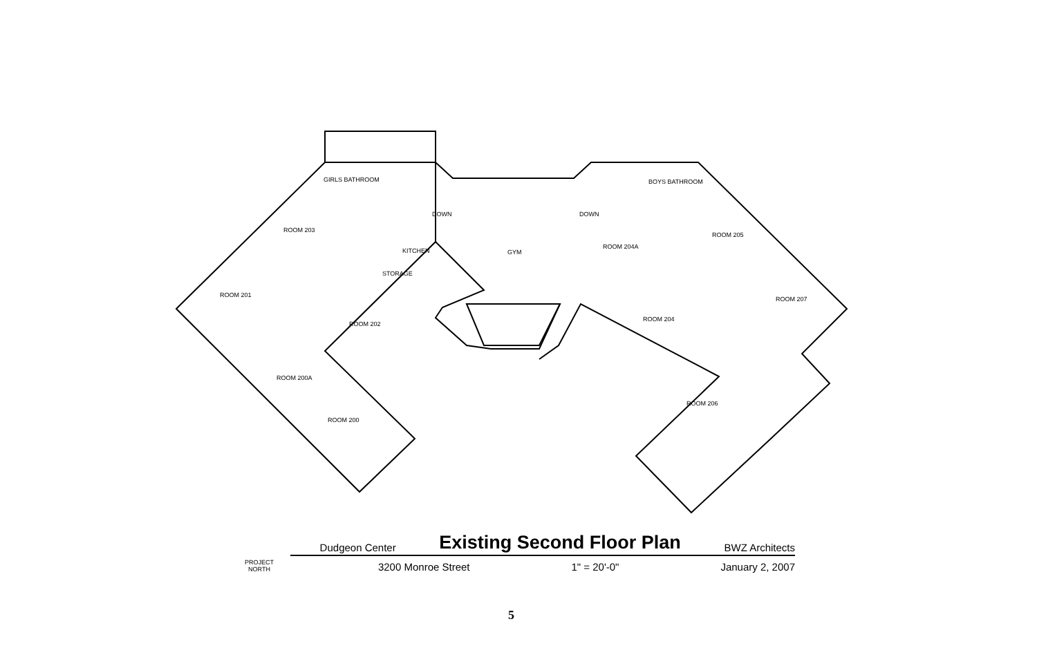GIRLS BATHROOM
BOYS BATHROOM
ROOM 203
ROOM 205
KITCHEN
GYM
ROOM 204A
STORAGE
ROOM 201
ROOM 207
ROOM 204
ROOM 202
ROOM 200A
ROOM 206
ROOM 200
DOWN
DOWN
Dudgeon Center Existing Second Floor Plan BWZ Architects
PROJECT NORTH 3200 Monroe Street 1" = 20'-0" January 2, 2007
5